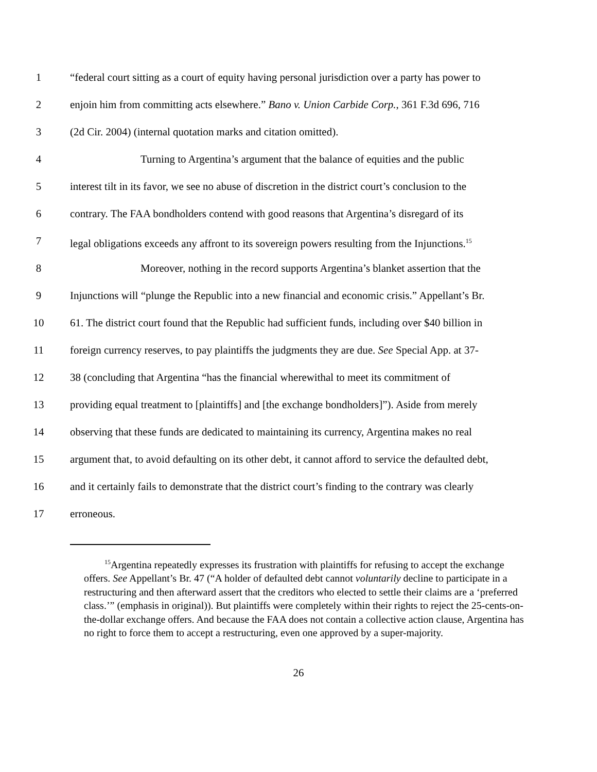1 “federal court sitting as a court of equity having personal jurisdiction over a party has power to
2 enjoin him from committing acts elsewhere.” Bano v. Union Carbide Corp., 361 F.3d 696, 716
3 (2d Cir. 2004) (internal quotation marks and citation omitted).
4 Turning to Argentina’s argument that the balance of equities and the public
5 interest tilt in its favor, we see no abuse of discretion in the district court’s conclusion to the
6 contrary. The FAA bondholders contend with good reasons that Argentina’s disregard of its
7 legal obligations exceeds any affront to its sovereign powers resulting from the Injunctions.<sup>15</sup>
8 Moreover, nothing in the record supports Argentina’s blanket assertion that the
9 Injunctions will “plunge the Republic into a new financial and economic crisis.” Appellant’s Br.
10 61. The district court found that the Republic had sufficient funds, including over $40 billion in
11 foreign currency reserves, to pay plaintiffs the judgments they are due. See Special App. at 37-
12 38 (concluding that Argentina “has the financial wherewithal to meet its commitment of
13 providing equal treatment to [plaintiffs] and [the exchange bondholders]”). Aside from merely
14 observing that these funds are dedicated to maintaining its currency, Argentina makes no real
15 argument that, to avoid defaulting on its other debt, it cannot afford to service the defaulted debt,
16 and it certainly fails to demonstrate that the district court’s finding to the contrary was clearly
17 erroneous.
<sup>15</sup> Argentina repeatedly expresses its frustration with plaintiffs for refusing to accept the exchange offers. See Appellant’s Br. 47 (“A holder of defaulted debt cannot voluntarily decline to participate in a restructuring and then afterward assert that the creditors who elected to settle their claims are a ‘preferred class.’” (emphasis in original)). But plaintiffs were completely within their rights to reject the 25-cents-on-the-dollar exchange offers. And because the FAA does not contain a collective action clause, Argentina has no right to force them to accept a restructuring, even one approved by a super-majority.
26